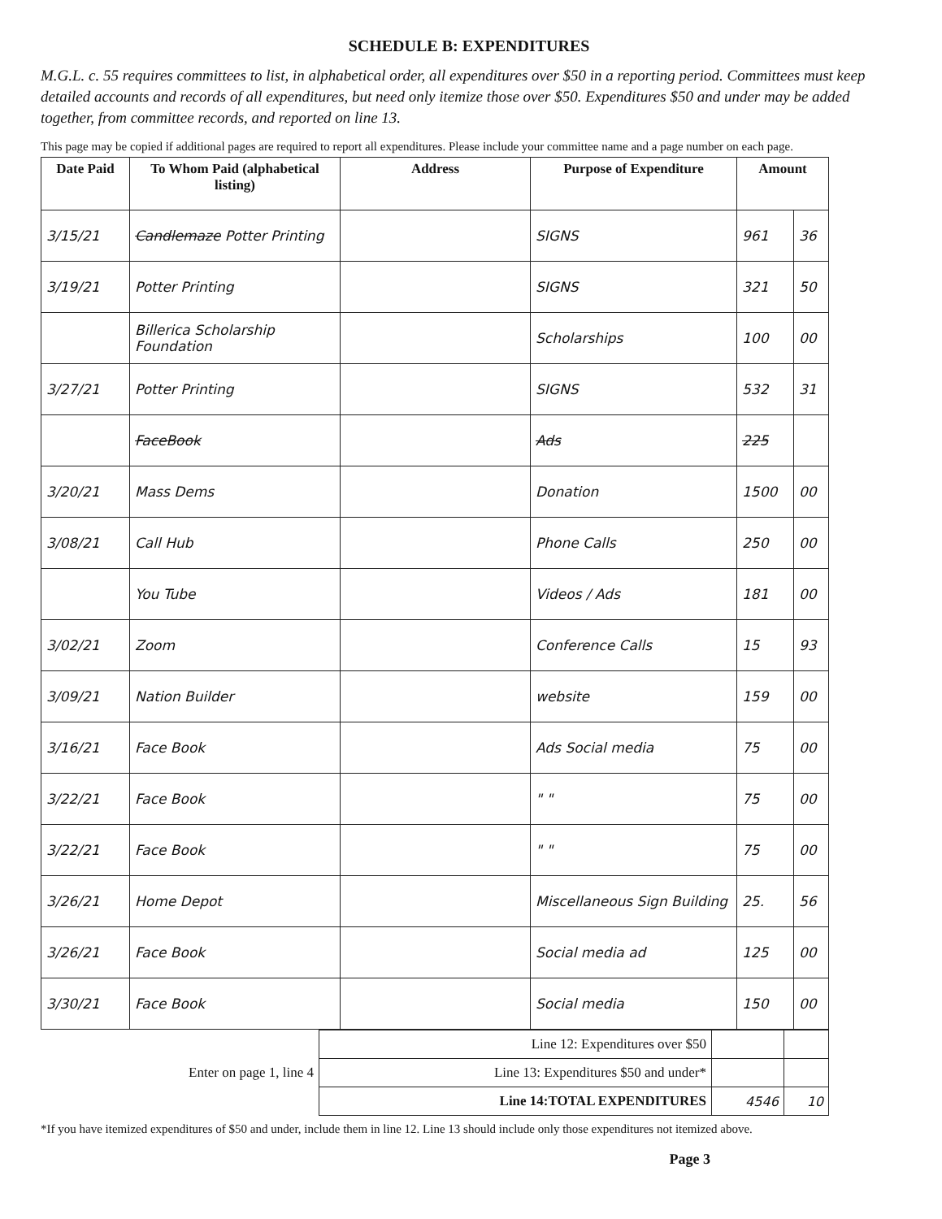SCHEDULE B: EXPENDITURES
M.G.L. c. 55 requires committees to list, in alphabetical order, all expenditures over $50 in a reporting period. Committees must keep detailed accounts and records of all expenditures, but need only itemize those over $50. Expenditures $50 and under may be added together, from committee records, and reported on line 13.
This page may be copied if additional pages are required to report all expenditures. Please include your committee name and a page number on each page.
| Date Paid | To Whom Paid (alphabetical listing) | Address | Purpose of Expenditure | Amount | |
| --- | --- | --- | --- | --- | --- |
| 3/15/21 | Candlemaze Potter Printing | | SIGNS | 961 | 36 |
| 3/19/21 | Potter Printing | | SIGNS | 321 | 50 |
| | Billerica Scholarship Foundation | | Scholarships | 100 | 00 |
| 3/27/21 | Potter Printing | | SIGNS | 532 | 31 |
| | FaceBook | | Ads | 225 | |
| 3/20/21 | Mass Dems | | Donation | 1500 | 00 |
| 3/08/21 | Call Hub | | Phone Calls | 250 | 00 |
| | You Tube | | Videos / Ads | 181 | 00 |
| 3/02/21 | Zoom | | Conference Calls | 15 | 93 |
| 3/09/21 | Nation Builder | | website | 159 | 00 |
| 3/16/21 | Face Book | | Ads Social media | 75 | 00 |
| 3/22/21 | Face Book | | " " | 75 | 00 |
| 3/22/21 | Face Book | | " " | 75 | 00 |
| 3/26/21 | Home Depot | | Miscellaneous Sign Building | 25. | 56 |
| 3/26/21 | Face Book | | Social media ad | 125 | 00 |
| 3/30/21 | Face Book | | Social media | 150 | 00 |
| | Line 12: Expenditures over $50 | | |
| Enter on page 1, line 4 | Line 13: Expenditures $50 and under* | | |
| | Line 14:TOTAL EXPENDITURES | 4546 | 10 |
*If you have itemized expenditures of $50 and under, include them in line 12. Line 13 should include only those expenditures not itemized above.
Page 3